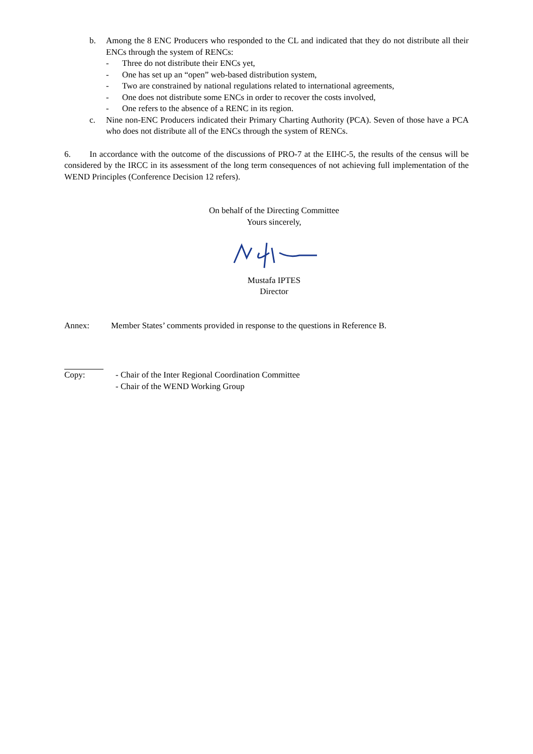b. Among the 8 ENC Producers who responded to the CL and indicated that they do not distribute all their ENCs through the system of RENCs:
- Three do not distribute their ENCs yet,
- One has set up an “open” web-based distribution system,
- Two are constrained by national regulations related to international agreements,
- One does not distribute some ENCs in order to recover the costs involved,
- One refers to the absence of a RENC in its region.
c. Nine non-ENC Producers indicated their Primary Charting Authority (PCA). Seven of those have a PCA who does not distribute all of the ENCs through the system of RENCs.
6. In accordance with the outcome of the discussions of PRO-7 at the EIHC-5, the results of the census will be considered by the IRCC in its assessment of the long term consequences of not achieving full implementation of the WEND Principles (Conference Decision 12 refers).
On behalf of the Directing Committee
Yours sincerely,
Mustafa IPTES
Director
Annex: Member States’ comments provided in response to the questions in Reference B.
Copy: - Chair of the Inter Regional Coordination Committee
- Chair of the WEND Working Group